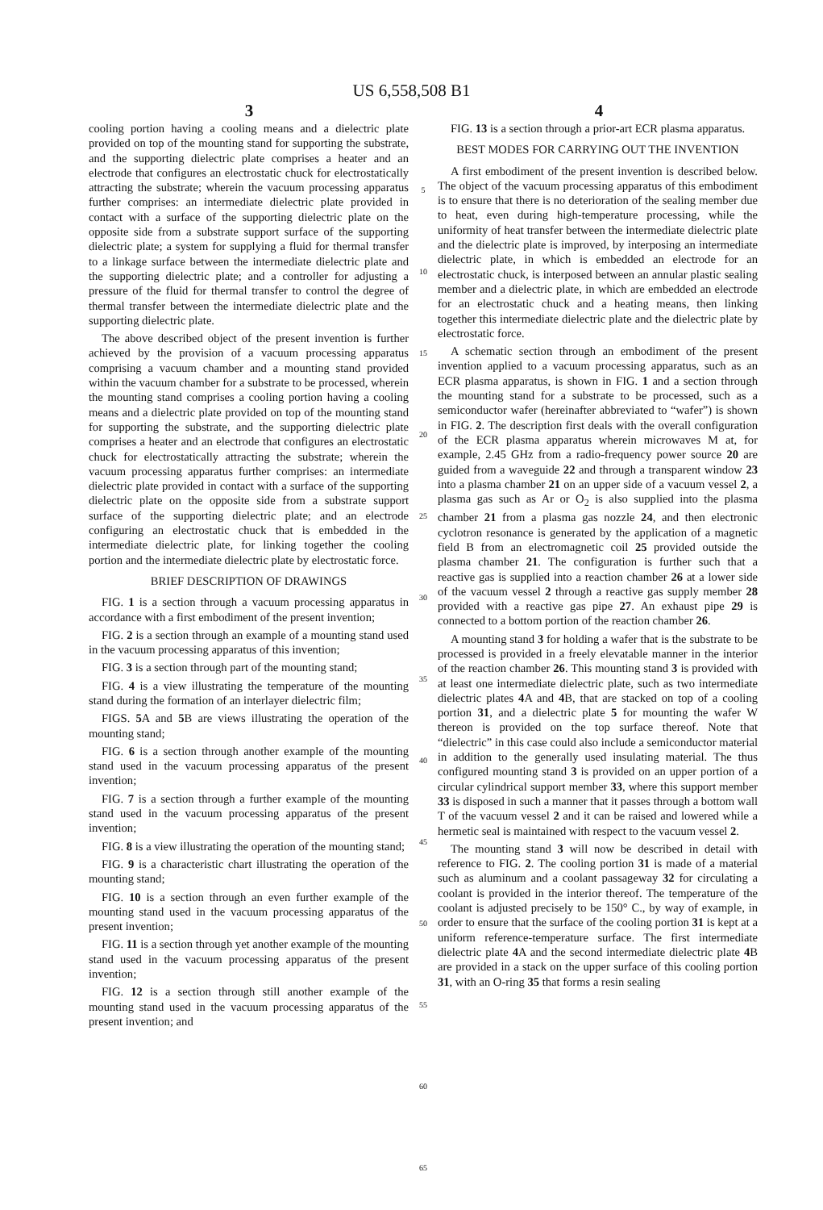US 6,558,508 B1
3 4
cooling portion having a cooling means and a dielectric plate provided on top of the mounting stand for supporting the substrate, and the supporting dielectric plate comprises a heater and an electrode that configures an electrostatic chuck for electrostatically attracting the substrate; wherein the vacuum processing apparatus further comprises: an intermediate dielectric plate provided in contact with a surface of the supporting dielectric plate on the opposite side from a substrate support surface of the supporting dielectric plate; a system for supplying a fluid for thermal transfer to a linkage surface between the intermediate dielectric plate and the supporting dielectric plate; and a controller for adjusting a pressure of the fluid for thermal transfer to control the degree of thermal transfer between the intermediate dielectric plate and the supporting dielectric plate.
The above described object of the present invention is further achieved by the provision of a vacuum processing apparatus comprising a vacuum chamber and a mounting stand provided within the vacuum chamber for a substrate to be processed, wherein the mounting stand comprises a cooling portion having a cooling means and a dielectric plate provided on top of the mounting stand for supporting the substrate, and the supporting dielectric plate comprises a heater and an electrode that configures an electrostatic chuck for electrostatically attracting the substrate; wherein the vacuum processing apparatus further comprises: an intermediate dielectric plate provided in contact with a surface of the supporting dielectric plate on the opposite side from a substrate support surface of the supporting dielectric plate; and an electrode configuring an electrostatic chuck that is embedded in the intermediate dielectric plate, for linking together the cooling portion and the intermediate dielectric plate by electrostatic force.
BRIEF DESCRIPTION OF DRAWINGS
FIG. 1 is a section through a vacuum processing apparatus in accordance with a first embodiment of the present invention;
FIG. 2 is a section through an example of a mounting stand used in the vacuum processing apparatus of this invention;
FIG. 3 is a section through part of the mounting stand;
FIG. 4 is a view illustrating the temperature of the mounting stand during the formation of an interlayer dielectric film;
FIGS. 5 A and 5 B are views illustrating the operation of the mounting stand;
FIG. 6 is a section through another example of the mounting stand used in the vacuum processing apparatus of the present invention;
FIG. 7 is a section through a further example of the mounting stand used in the vacuum processing apparatus of the present invention;
FIG. 8 is a view illustrating the operation of the mounting stand;
FIG. 9 is a characteristic chart illustrating the operation of the mounting stand;
FIG. 10 is a section through an even further example of the mounting stand used in the vacuum processing apparatus of the present invention;
FIG. 11 is a section through yet another example of the mounting stand used in the vacuum processing apparatus of the present invention;
FIG. 12 is a section through still another example of the mounting stand used in the vacuum processing apparatus of the present invention; and
5
10
15
20
25
30
35
40
45
50
55
60
65
FIG. 13 is a section through a prior-art ECR plasma apparatus.
BEST MODES FOR CARRYING OUT THE INVENTION
A first embodiment of the present invention is described below. The object of the vacuum processing apparatus of this embodiment is to ensure that there is no deterioration of the sealing member due to heat, even during high-temperature processing, while the uniformity of heat transfer between the intermediate dielectric plate and the dielectric plate is improved, by interposing an intermediate dielectric plate, in which is embedded an electrode for an electrostatic chuck, is interposed between an annular plastic sealing member and a dielectric plate, in which are embedded an electrode for an electrostatic chuck and a heating means, then linking together this intermediate dielectric plate and the dielectric plate by electrostatic force.
A schematic section through an embodiment of the present invention applied to a vacuum processing apparatus, such as an ECR plasma apparatus, is shown in FIG. 1 and a section through the mounting stand for a substrate to be processed, such as a semiconductor wafer (hereinafter abbreviated to “wafer”) is shown in FIG. 2. The description first deals with the overall configuration of the ECR plasma apparatus wherein microwaves M at, for example, 2.45 GHz from a radio-frequency power source 20 are guided from a waveguide 22 and through a transparent window 23 into a plasma chamber 21 on an upper side of a vacuum vessel 2, a plasma gas such as Ar or O<sub>2</sub> is also supplied into the plasma chamber 21 from a plasma gas nozzle 24, and then electronic cyclotron resonance is generated by the application of a magnetic field B from an electromagnetic coil 25 provided outside the plasma chamber 21. The configuration is further such that a reactive gas is supplied into a reaction chamber 26 at a lower side of the vacuum vessel 2 through a reactive gas supply member 28 provided with a reactive gas pipe 27. An exhaust pipe 29 is connected to a bottom portion of the reaction chamber 26.
A mounting stand 3 for holding a wafer that is the substrate to be processed is provided in a freely elevatable manner in the interior of the reaction chamber 26. This mounting stand 3 is provided with at least one intermediate dielectric plate, such as two intermediate dielectric plates 4 A and 4 B, that are stacked on top of a cooling portion 31, and a dielectric plate 5 for mounting the wafer W thereon is provided on the top surface thereof. Note that “dielectric” in this case could also include a semiconductor material in addition to the generally used insulating material. The thus configured mounting stand 3 is provided on an upper portion of a circular cylindrical support member 33, where this support member 33 is disposed in such a manner that it passes through a bottom wall T of the vacuum vessel 2 and it can be raised and lowered while a hermetic seal is maintained with respect to the vacuum vessel 2.
The mounting stand 3 will now be described in detail with reference to FIG. 2. The cooling portion 31 is made of a material such as aluminum and a coolant passageway 32 for circulating a coolant is provided in the interior thereof. The temperature of the coolant is adjusted precisely to be 150° C., by way of example, in order to ensure that the surface of the cooling portion 31 is kept at a uniform reference-temperature surface. The first intermediate dielectric plate 4 A and the second intermediate dielectric plate 4 B are provided in a stack on the upper surface of this cooling portion 31, with an O-ring 35 that forms a resin sealing